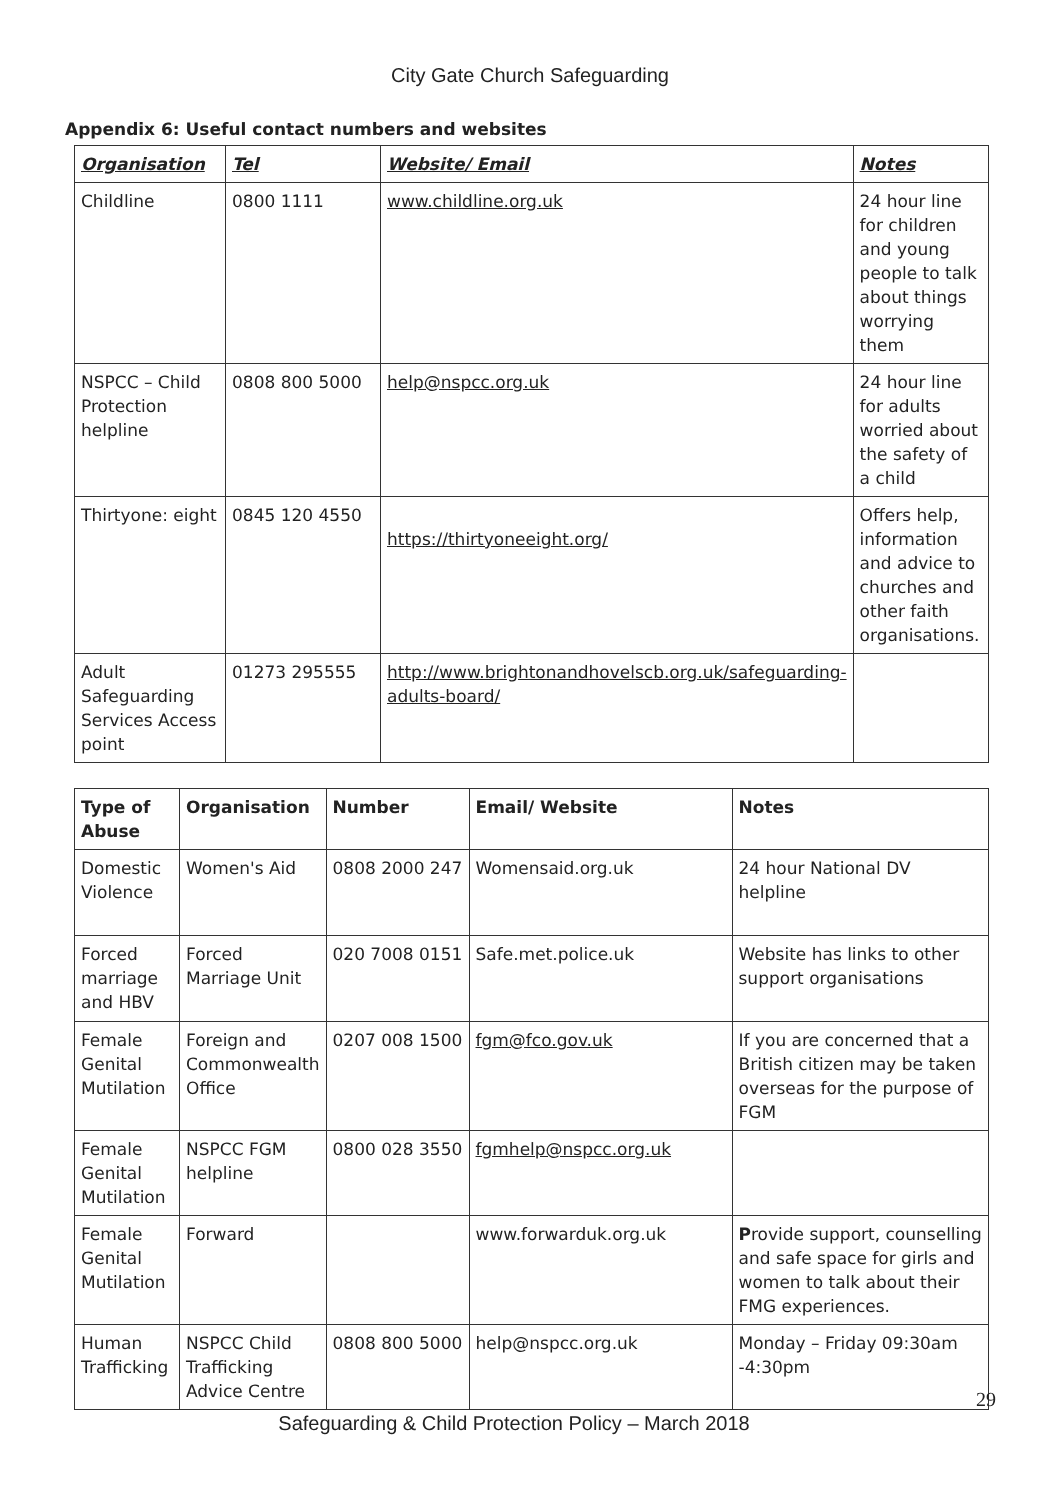City Gate Church Safeguarding
Appendix 6: Useful contact numbers and websites
| Organisation | Tel | Website/ Email | Notes |
| --- | --- | --- | --- |
| Childline | 0800 1111 | www.childline.org.uk | 24 hour line for children and young people to talk about things worrying them |
| NSPCC – Child Protection helpline | 0808 800 5000 | help@nspcc.org.uk | 24 hour line for adults worried about the safety of a child |
| Thirtyone: eight | 0845 120 4550 | https://thirtyoneeight.org/ | Offers help, information and advice to churches and other faith organisations. |
| Adult Safeguarding Services Access point | 01273 295555 | http://www.brightonandhovelscb.org.uk/safeguarding-adults-board/ | |
| Type of Abuse | Organisation | Number | Email/ Website | Notes |
| --- | --- | --- | --- | --- |
| Domestic Violence | Women's Aid | 0808 2000 247 | Womensaid.org.uk | 24 hour National DV helpline |
| Forced marriage and HBV | Forced Marriage Unit | 020 7008 0151 | Safe.met.police.uk | Website has links to other support organisations |
| Female Genital Mutilation | Foreign and Commonwealth Office | 0207 008 1500 | fgm@fco.gov.uk | If you are concerned that a British citizen may be taken overseas for the purpose of FGM |
| Female Genital Mutilation | NSPCC FGM helpline | 0800 028 3550 | fgmhelp@nspcc.org.uk | |
| Female Genital Mutilation | Forward | | www.forwarduk.org.uk | P rovide support, counselling and safe space for girls and women to talk about their FMG experiences. |
| Human Trafficking | NSPCC Child Trafficking Advice Centre | 0808 800 5000 | help@nspcc.org.uk | Monday – Friday 09:30am -4:30pm |
29
Safeguarding & Child Protection Policy – March 2018